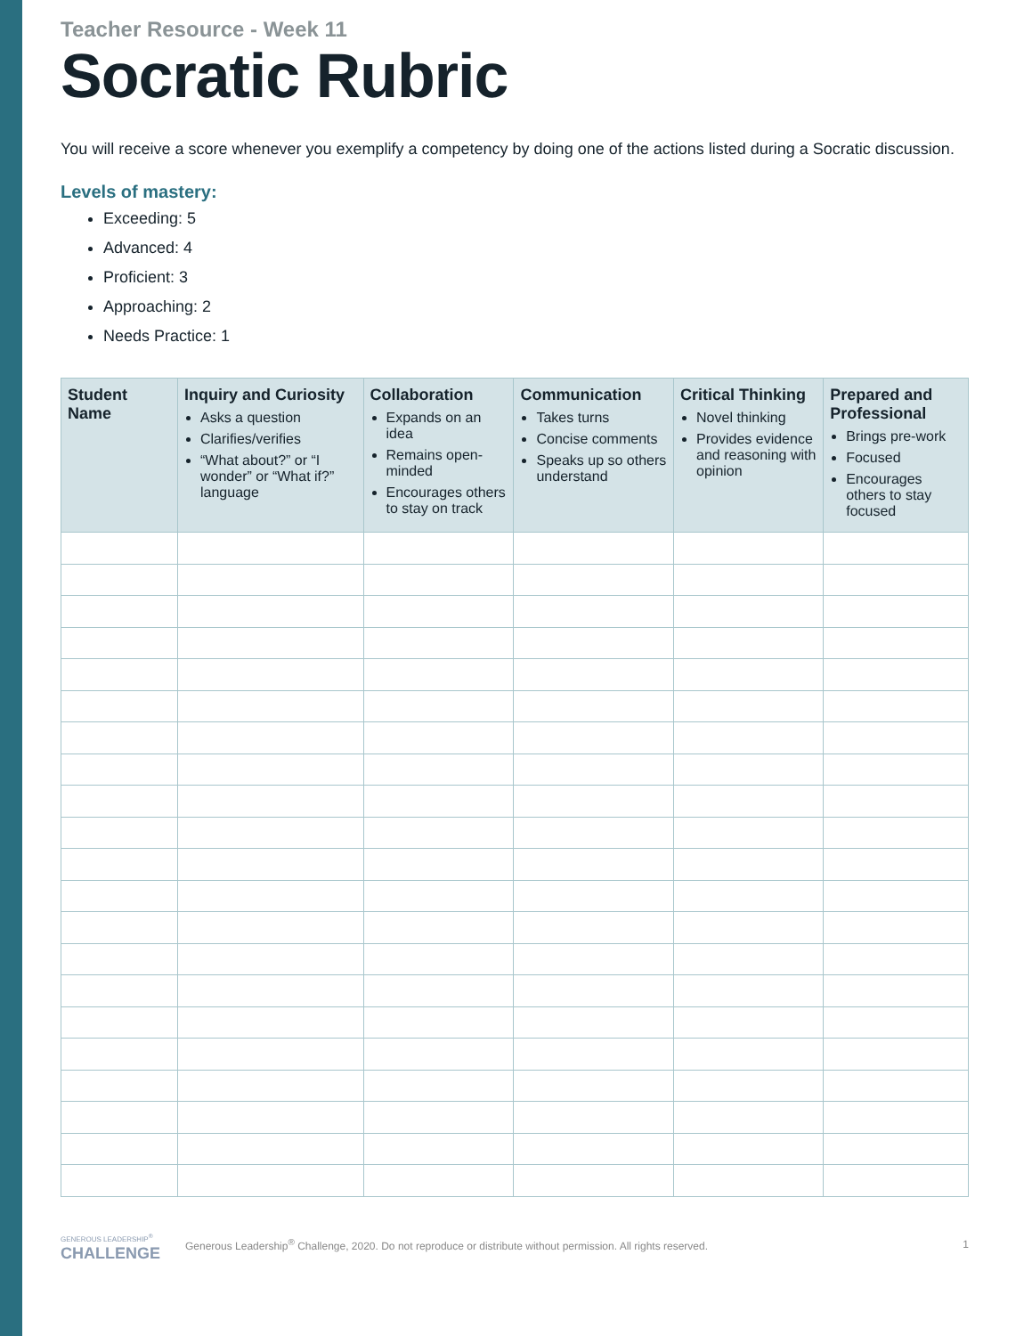Teacher Resource - Week 11
Socratic Rubric
You will receive a score whenever you exemplify a competency by doing one of the actions listed during a Socratic discussion.
Levels of mastery:
Exceeding: 5
Advanced: 4
Proficient: 3
Approaching: 2
Needs Practice: 1
| Student Name | Inquiry and Curiosity Asks a question Clarifies/verifies “What about?” or “I wonder” or “What if?” language | Collaboration Expands on an idea Remains open-minded Encourages others to stay on track | Communication Takes turns Concise comments Speaks up so others understand | Critical Thinking Novel thinking Provides evidence and reasoning with opinion | Prepared and Professional Brings pre-work Focused Encourages others to stay focused |
| --- | --- | --- | --- | --- | --- |
GENEROUS LEADERSHIP<sup>®</sup>
CHALLENGE
Generous Leadership<sup>®</sup> Challenge, 2020. Do not reproduce or distribute without permission. All rights reserved.
1